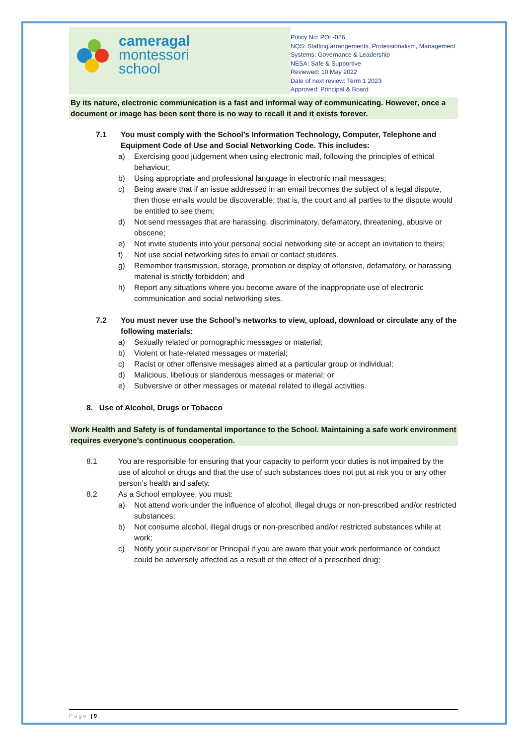cameragal
montessori
school
Policy No: POL-026
NQS: Staffing arrangements, Professionalism, Management Systems, Governance & Leadership
NESA: Safe & Supportive
Reviewed: 10 May 2022
Date of next review: Term 1 2023
Approved: Principal & Board
By its nature, electronic communication is a fast and informal way of communicating. However, once a document or image has been sent there is no way to recall it and it exists forever.
7.1 You must comply with the School’s Information Technology, Computer, Telephone and Equipment Code of Use and Social Networking Code. This includes:
a) Exercising good judgement when using electronic mail, following the principles of ethical behaviour;
b) Using appropriate and professional language in electronic mail messages;
c) Being aware that if an issue addressed in an email becomes the subject of a legal dispute, then those emails would be discoverable; that is, the court and all parties to the dispute would be entitled to see them;
d) Not send messages that are harassing, discriminatory, defamatory, threatening, abusive or obscene;
e) Not invite students into your personal social networking site or accept an invitation to theirs;
f) Not use social networking sites to email or contact students.
g) Remember transmission, storage, promotion or display of offensive, defamatory, or harassing material is strictly forbidden; and
h) Report any situations where you become aware of the inappropriate use of electronic communication and social networking sites.
7.2 You must never use the School’s networks to view, upload, download or circulate any of the following materials:
a) Sexually related or pornographic messages or material;
b) Violent or hate-related messages or material;
c) Racist or other offensive messages aimed at a particular group or individual;
d) Malicious, libellous or slanderous messages or material; or
e) Subversive or other messages or material related to illegal activities.
8. Use of Alcohol, Drugs or Tobacco
Work Health and Safety is of fundamental importance to the School. Maintaining a safe work environment requires everyone’s continuous cooperation.
8.1 You are responsible for ensuring that your capacity to perform your duties is not impaired by the use of alcohol or drugs and that the use of such substances does not put at risk you or any other person’s health and safety.
8.2 As a School employee, you must:
a) Not attend work under the influence of alcohol, illegal drugs or non-prescribed and/or restricted substances;
b) Not consume alcohol, illegal drugs or non-prescribed and/or restricted substances while at work;
c) Notify your supervisor or Principal if you are aware that your work performance or conduct could be adversely affected as a result of the effect of a prescribed drug;
Page | 9